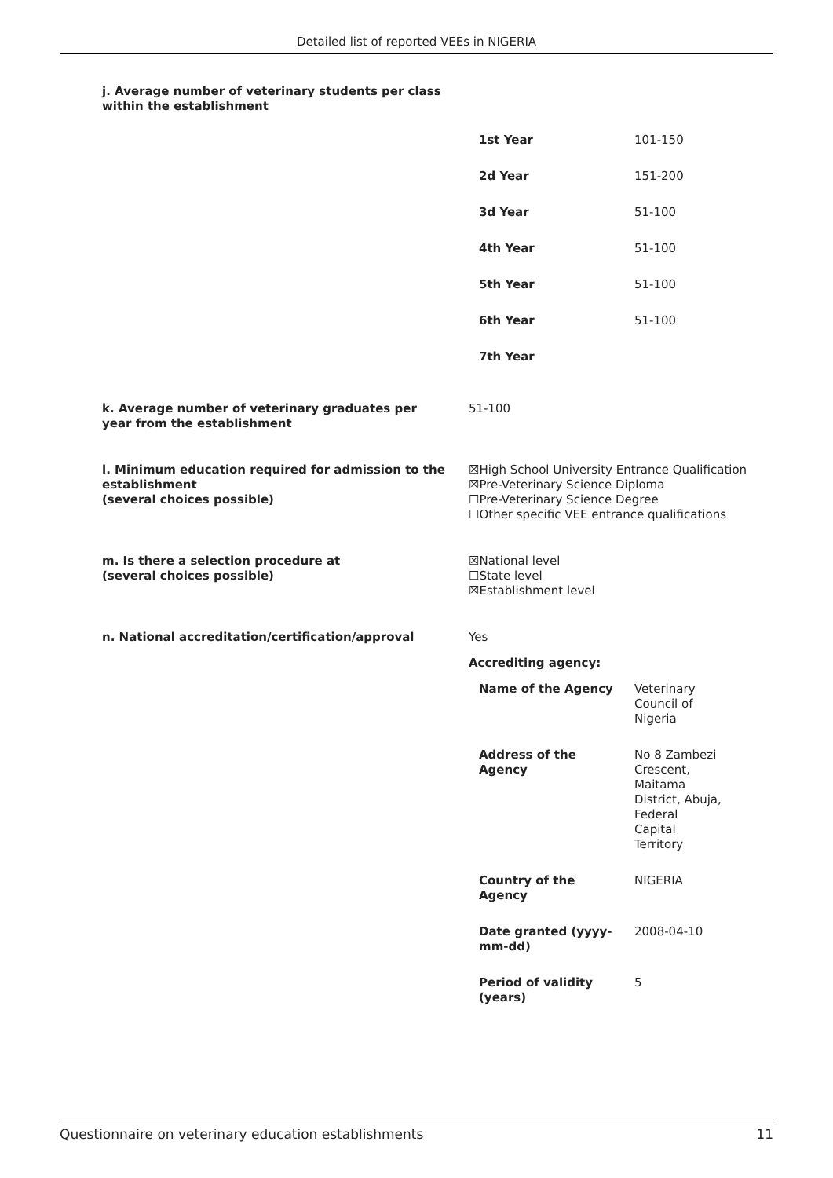Detailed list of reported VEEs in NIGERIA
j. Average number of veterinary students per class within the establishment
| 1st Year | 101-150 |
| 2d Year | 151-200 |
| 3d Year | 51-100 |
| 4th Year | 51-100 |
| 5th Year | 51-100 |
| 6th Year | 51-100 |
| 7th Year | |
k. Average number of veterinary graduates per year from the establishment
51-100
l. Minimum education required for admission to the establishment
(several choices possible)
☒High School University Entrance Qualification
☒Pre-Veterinary Science Diploma
☐Pre-Veterinary Science Degree
☐Other specific VEE entrance qualifications
m. Is there a selection procedure at
(several choices possible)
☒National level
☐State level
☒Establishment level
n. National accreditation/certification/approval Yes
Accrediting agency:
| Name of the Agency | Veterinary Council of Nigeria |
| Address of the Agency | No 8 Zambezi Crescent, Maitama District, Abuja, Federal Capital Territory |
| Country of the Agency | NIGERIA |
| Date granted (yyyy- mm-dd) | 2008-04-10 |
| Period of validity (years) | 5 |
Questionnaire on veterinary education establishments 11